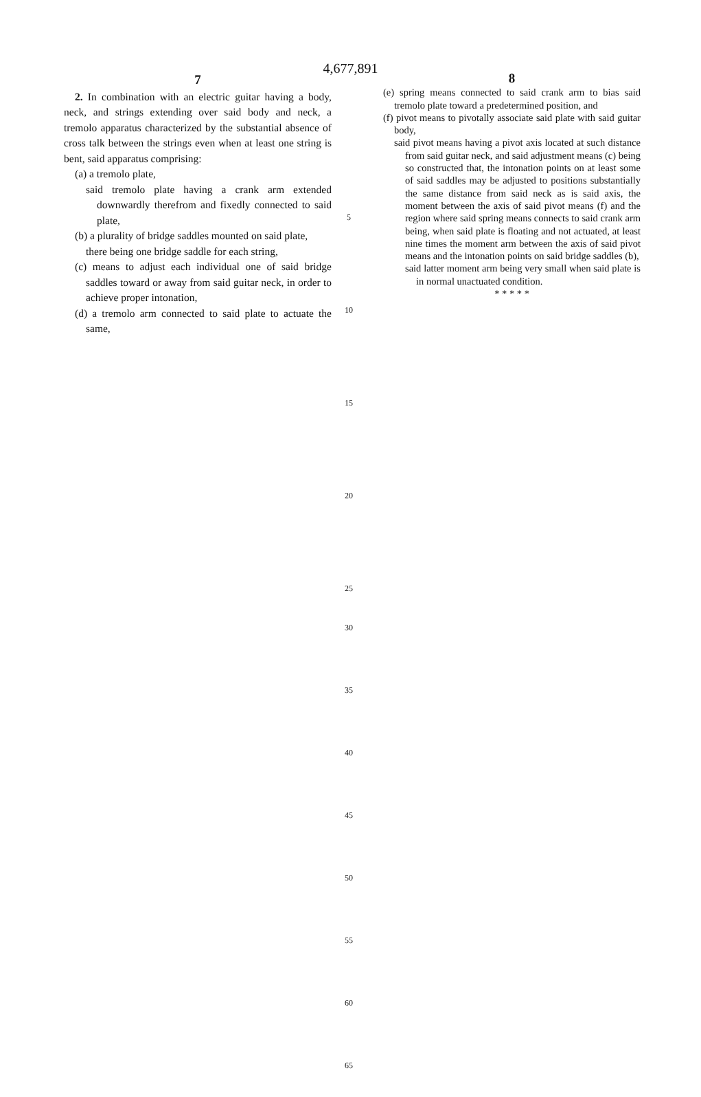4,677,891
7
2. In combination with an electric guitar having a body, neck, and strings extending over said body and neck, a tremolo apparatus characterized by the substantial absence of cross talk between the strings even when at least one string is bent, said apparatus comprising:
(a) a tremolo plate,
said tremolo plate having a crank arm extended downwardly therefrom and fixedly connected to said plate,
(b) a plurality of bridge saddles mounted on said plate,
there being one bridge saddle for each string,
(c) means to adjust each individual one of said bridge saddles toward or away from said guitar neck, in order to achieve proper intonation,
(d) a tremolo arm connected to said plate to actuate the same,
5
10
15
20
25
30
35
40
45
50
55
60
65
8
(e) spring means connected to said crank arm to bias said tremolo plate toward a predetermined position, and
(f) pivot means to pivotally associate said plate with said guitar body,
said pivot means having a pivot axis located at such distance from said guitar neck, and said adjustment means (c) being so constructed that, the intonation points on at least some of said saddles may be adjusted to positions substantially the same distance from said neck as is said axis, the moment between the axis of said pivot means (f) and the region where said spring means connects to said crank arm being, when said plate is floating and not actuated, at least nine times the moment arm between the axis of said pivot means and the intonation points on said bridge saddles (b),
said latter moment arm being very small when said plate is in normal unactuated condition.
* * * * *